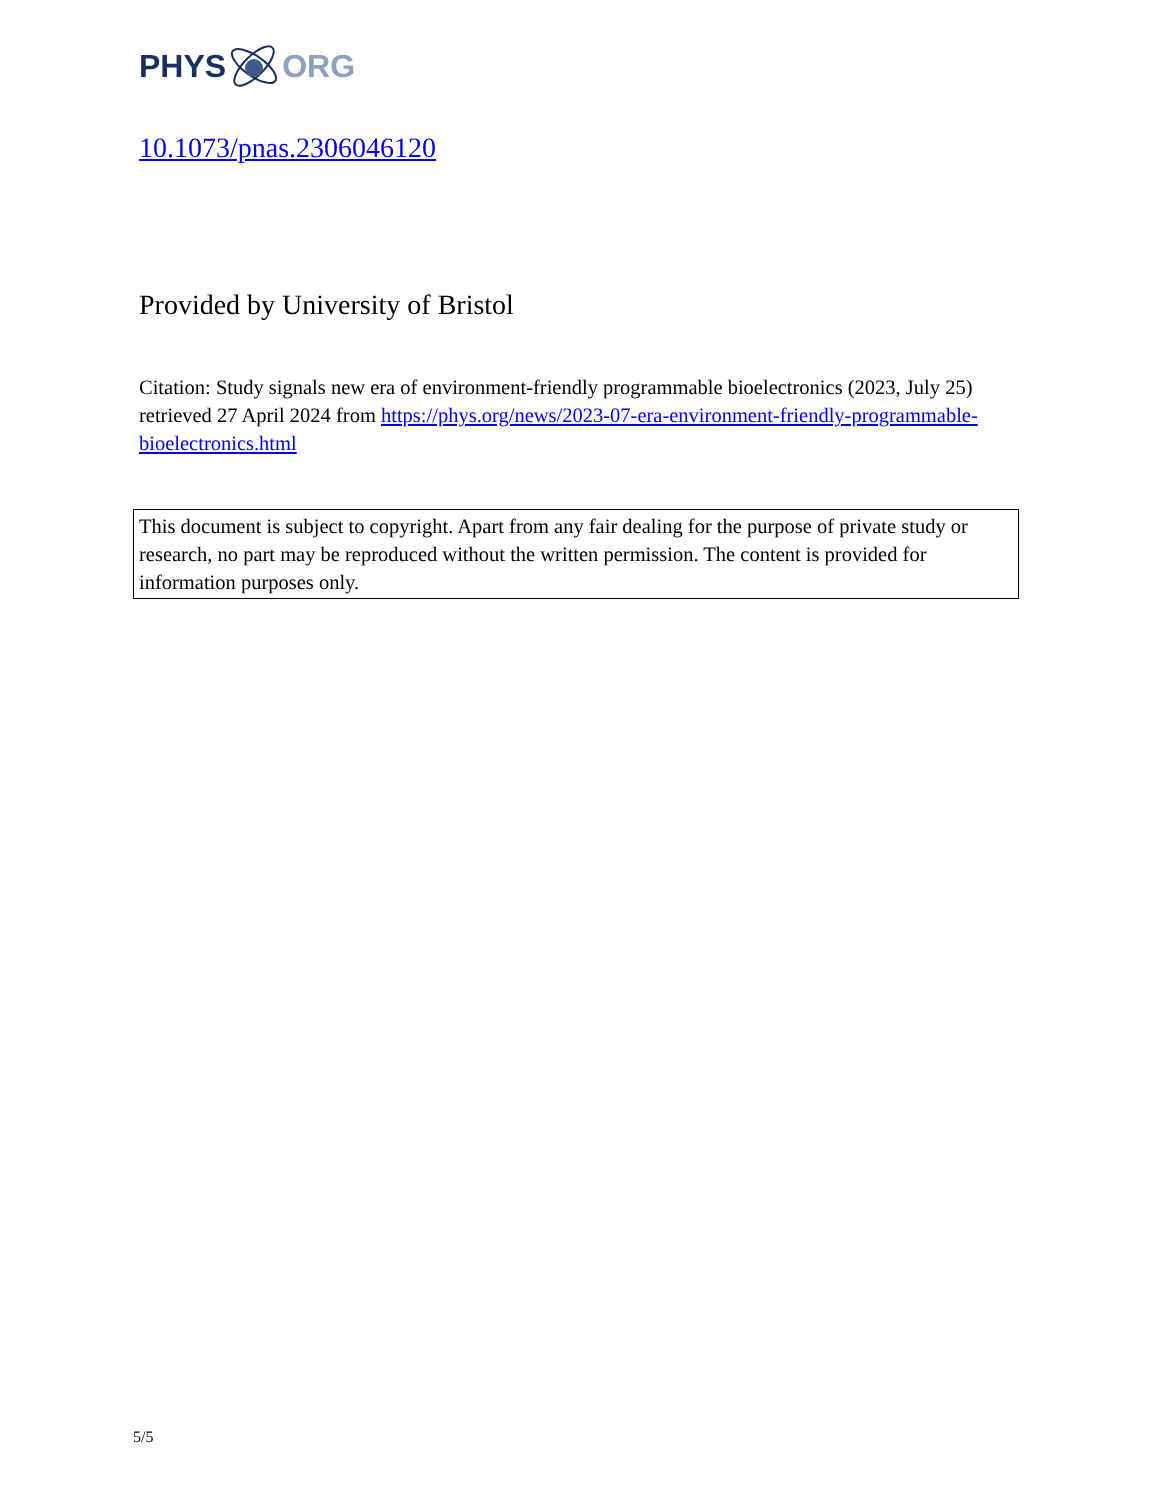PHYS ORG
10.1073/pnas.2306046120
Provided by University of Bristol
Citation: Study signals new era of environment-friendly programmable bioelectronics (2023, July 25) retrieved 27 April 2024 from https://phys.org/news/2023-07-era-environment-friendly-programmable-bioelectronics.html
This document is subject to copyright. Apart from any fair dealing for the purpose of private study or research, no part may be reproduced without the written permission. The content is provided for information purposes only.
5/5